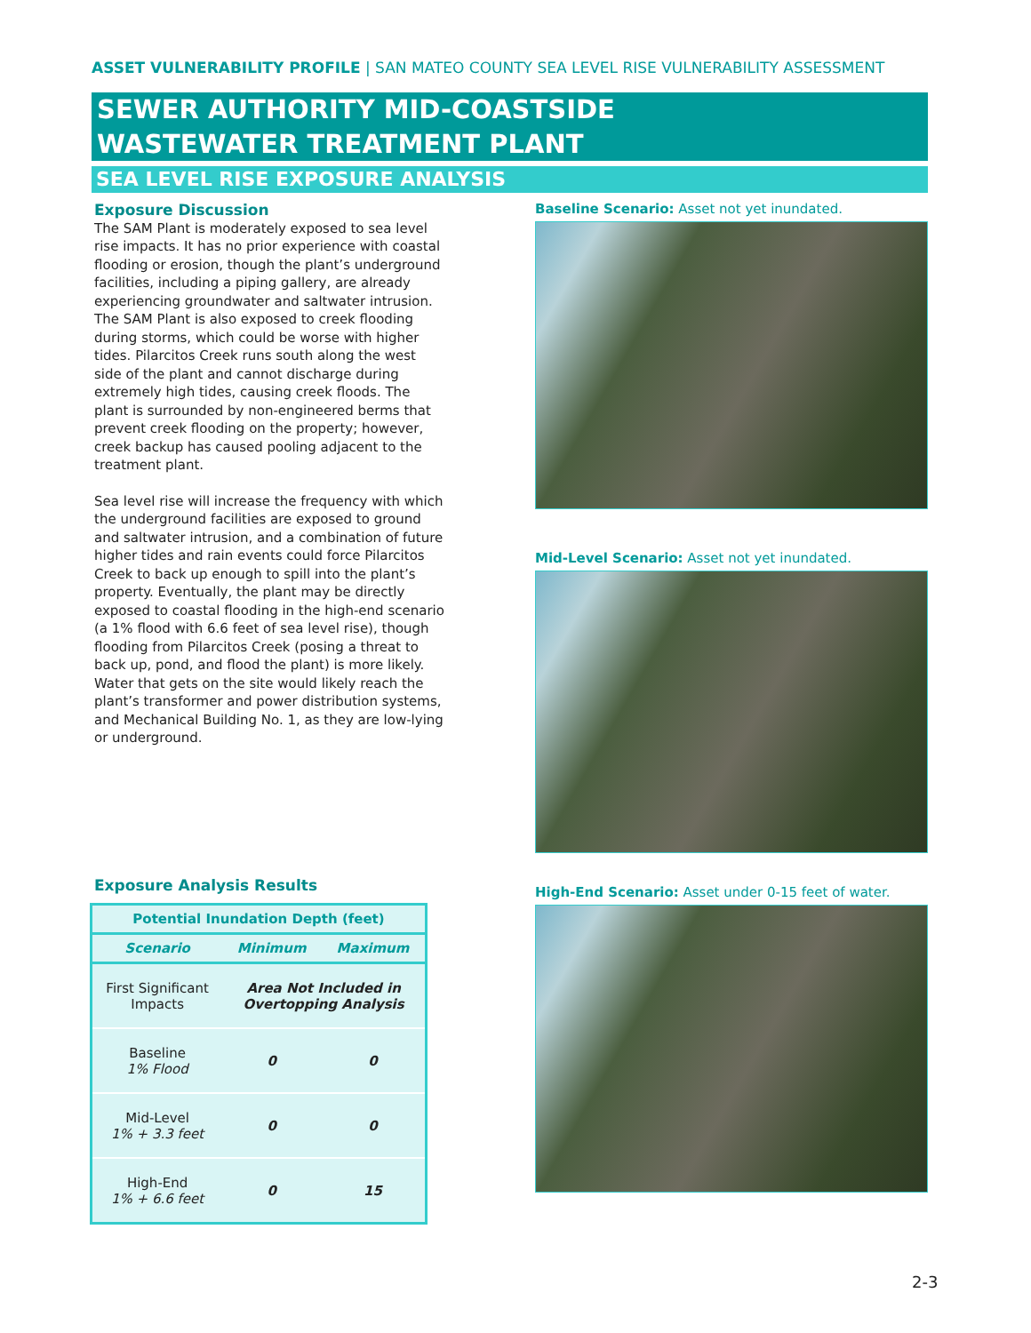ASSET VULNERABILITY PROFILE | SAN MATEO COUNTY SEA LEVEL RISE VULNERABILITY ASSESSMENT
SEWER AUTHORITY MID-COASTSIDE
WASTEWATER TREATMENT PLANT
SEA LEVEL RISE EXPOSURE ANALYSIS
Exposure Discussion
The SAM Plant is moderately exposed to sea level rise impacts. It has no prior experience with coastal flooding or erosion, though the plant’s underground facilities, including a piping gallery, are already experiencing groundwater and saltwater intrusion. The SAM Plant is also exposed to creek flooding during storms, which could be worse with higher tides. Pilarcitos Creek runs south along the west side of the plant and cannot discharge during extremely high tides, causing creek floods. The plant is surrounded by non-engineered berms that prevent creek flooding on the property; however, creek backup has caused pooling adjacent to the treatment plant.
Sea level rise will increase the frequency with which the underground facilities are exposed to ground and saltwater intrusion, and a combination of future higher tides and rain events could force Pilarcitos Creek to back up enough to spill into the plant’s property. Eventually, the plant may be directly exposed to coastal flooding in the high-end scenario (a 1% flood with 6.6 feet of sea level rise), though flooding from Pilarcitos Creek (posing a threat to back up, pond, and flood the plant) is more likely. Water that gets on the site would likely reach the plant’s transformer and power distribution systems, and Mechanical Building No. 1, as they are low-lying or underground.
Exposure Analysis Results
| Potential Inundation Depth (feet) | | |
| --- | --- | --- |
| Scenario | Minimum | Maximum |
| First Significant Impacts | Area Not Included in Overtopping Analysis | |
| Baseline 1% Flood | 0 | 0 |
| Mid-Level 1% + 3.3 feet | 0 | 0 |
| High-End 1% + 6.6 feet | 0 | 15 |
Baseline Scenario: Asset not yet inundated.
Mid-Level Scenario: Asset not yet inundated.
High-End Scenario: Asset under 0-15 feet of water.
2-3